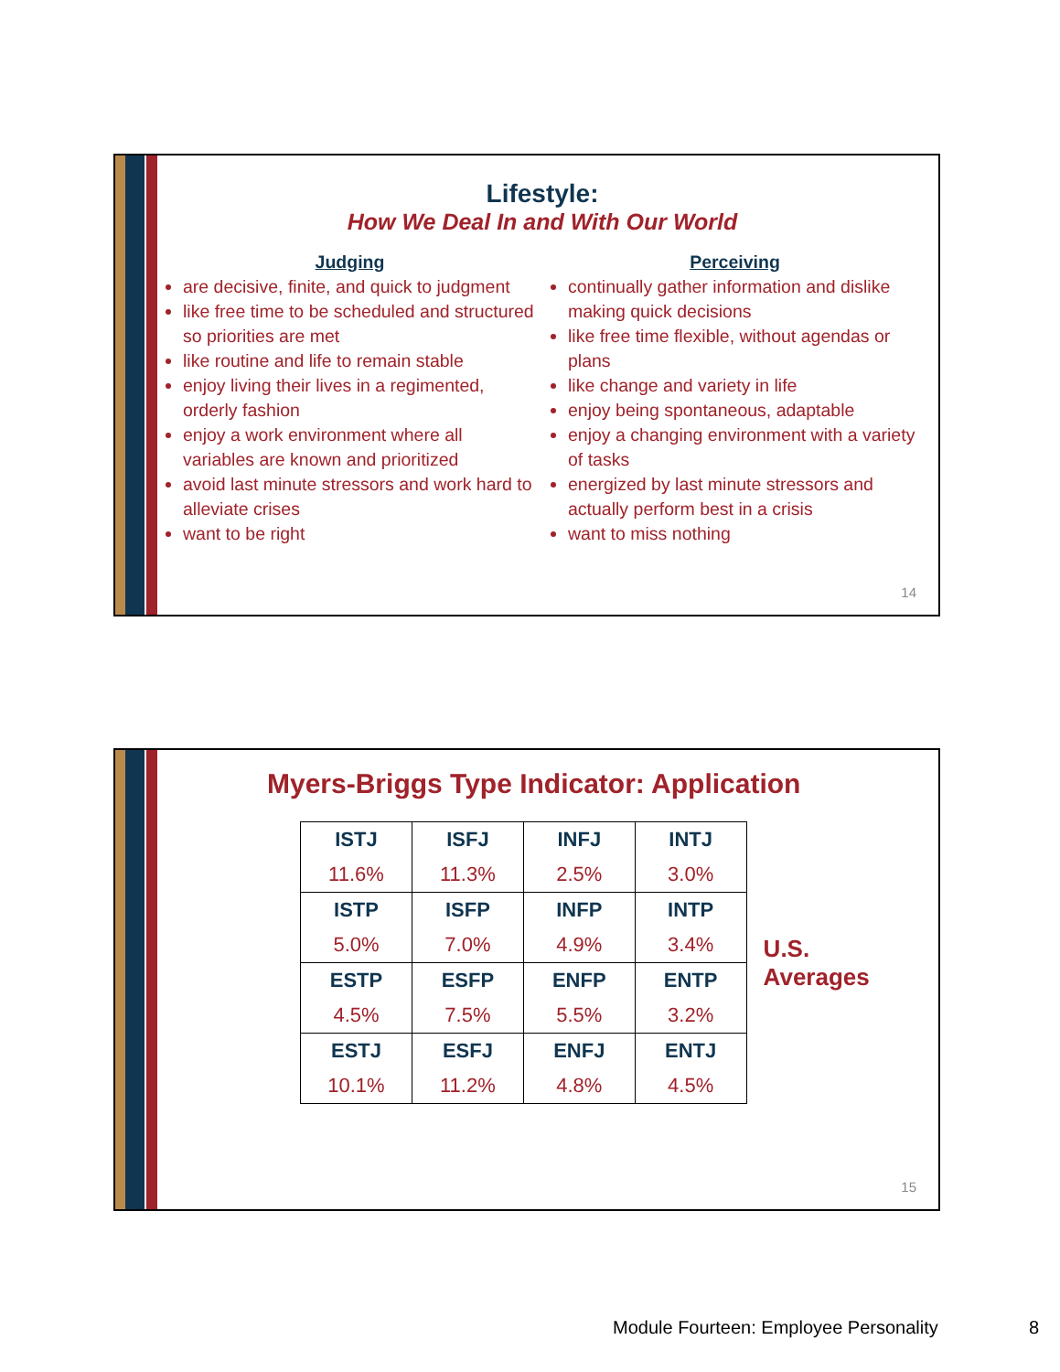Lifestyle:
How We Deal In and With Our World
Judging
are decisive, finite, and quick to judgment
like free time to be scheduled and structured so priorities are met
like routine and life to remain stable
enjoy living their lives in a regimented, orderly fashion
enjoy a work environment where all variables are known and prioritized
avoid last minute stressors and work hard to alleviate crises
want to be right
Perceiving
continually gather information and dislike making quick decisions
like free time flexible, without agendas or plans
like change and variety in life
enjoy being spontaneous, adaptable
enjoy a changing environment with a variety of tasks
energized by last minute stressors and actually perform best in a crisis
want to miss nothing
14
Myers-Briggs Type Indicator: Application
| ISTJ 11.6% | ISFJ 11.3% | INFJ 2.5% | INTJ 3.0% |
| ISTP 5.0% | ISFP 7.0% | INFP 4.9% | INTP 3.4% |
| ESTP 4.5% | ESFP 7.5% | ENFP 5.5% | ENTP 3.2% |
| ESTJ 10.1% | ESFJ 11.2% | ENFJ 4.8% | ENTJ 4.5% |
U.S. Averages
15
Module Fourteen: Employee Personality
8